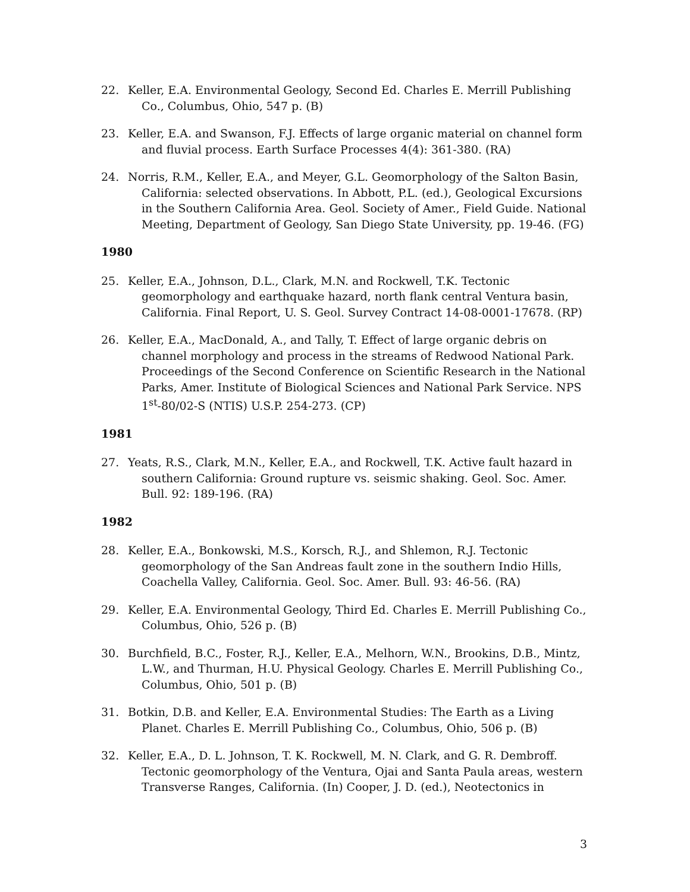22. Keller, E.A. Environmental Geology, Second Ed. Charles E. Merrill Publishing Co., Columbus, Ohio, 547 p. (B)
23. Keller, E.A. and Swanson, F.J. Effects of large organic material on channel form and fluvial process. Earth Surface Processes 4(4): 361-380. (RA)
24. Norris, R.M., Keller, E.A., and Meyer, G.L. Geomorphology of the Salton Basin, California: selected observations. In Abbott, P.L. (ed.), Geological Excursions in the Southern California Area. Geol. Society of Amer., Field Guide. National Meeting, Department of Geology, San Diego State University, pp. 19-46. (FG)
1980
25. Keller, E.A., Johnson, D.L., Clark, M.N. and Rockwell, T.K. Tectonic geomorphology and earthquake hazard, north flank central Ventura basin, California. Final Report, U. S. Geol. Survey Contract 14-08-0001-17678. (RP)
26. Keller, E.A., MacDonald, A., and Tally, T. Effect of large organic debris on channel morphology and process in the streams of Redwood National Park. Proceedings of the Second Conference on Scientific Research in the National Parks, Amer. Institute of Biological Sciences and National Park Service. NPS 1<sup>st</sup>-80/02-S (NTIS) U.S.P. 254-273. (CP)
1981
27. Yeats, R.S., Clark, M.N., Keller, E.A., and Rockwell, T.K. Active fault hazard in southern California: Ground rupture vs. seismic shaking. Geol. Soc. Amer. Bull. 92: 189-196. (RA)
1982
28. Keller, E.A., Bonkowski, M.S., Korsch, R.J., and Shlemon, R.J. Tectonic geomorphology of the San Andreas fault zone in the southern Indio Hills, Coachella Valley, California. Geol. Soc. Amer. Bull. 93: 46-56. (RA)
29. Keller, E.A. Environmental Geology, Third Ed. Charles E. Merrill Publishing Co., Columbus, Ohio, 526 p. (B)
30. Burchfield, B.C., Foster, R.J., Keller, E.A., Melhorn, W.N., Brookins, D.B., Mintz, L.W., and Thurman, H.U. Physical Geology. Charles E. Merrill Publishing Co., Columbus, Ohio, 501 p. (B)
31. Botkin, D.B. and Keller, E.A. Environmental Studies: The Earth as a Living Planet. Charles E. Merrill Publishing Co., Columbus, Ohio, 506 p. (B)
32. Keller, E.A., D. L. Johnson, T. K. Rockwell, M. N. Clark, and G. R. Dembroff. Tectonic geomorphology of the Ventura, Ojai and Santa Paula areas, western Transverse Ranges, California. (In) Cooper, J. D. (ed.), Neotectonics in
3